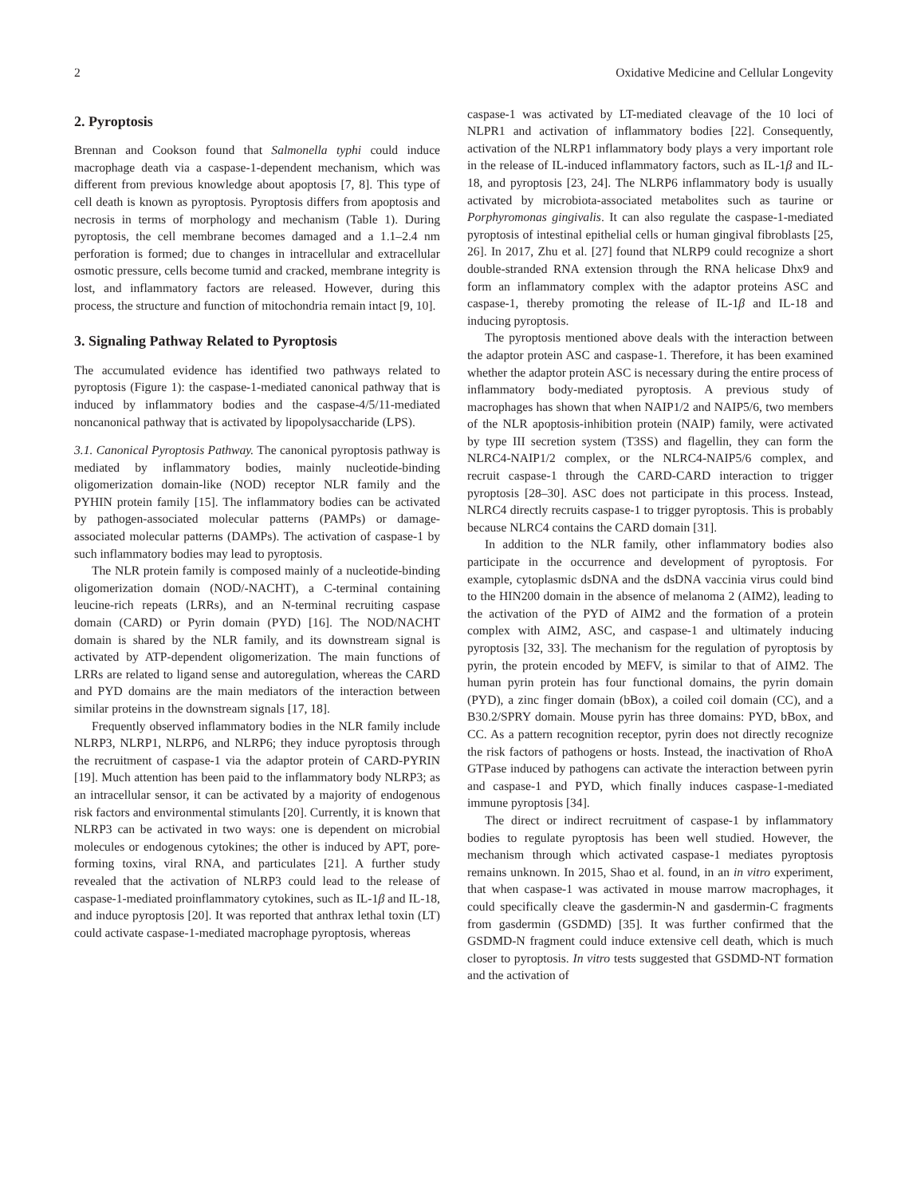2 Oxidative Medicine and Cellular Longevity
2. Pyroptosis
Brennan and Cookson found that Salmonella typhi could induce macrophage death via a caspase-1-dependent mechanism, which was different from previous knowledge about apoptosis [7, 8]. This type of cell death is known as pyroptosis. Pyroptosis differs from apoptosis and necrosis in terms of morphology and mechanism (Table 1). During pyroptosis, the cell membrane becomes damaged and a 1.1–2.4 nm perforation is formed; due to changes in intracellular and extracellular osmotic pressure, cells become tumid and cracked, membrane integrity is lost, and inflammatory factors are released. However, during this process, the structure and function of mitochondria remain intact [9, 10].
3. Signaling Pathway Related to Pyroptosis
The accumulated evidence has identified two pathways related to pyroptosis (Figure 1): the caspase-1-mediated canonical pathway that is induced by inflammatory bodies and the caspase-4/5/11-mediated noncanonical pathway that is activated by lipopolysaccharide (LPS).
3.1. Canonical Pyroptosis Pathway. The canonical pyroptosis pathway is mediated by inflammatory bodies, mainly nucleotide-binding oligomerization domain-like (NOD) receptor NLR family and the PYHIN protein family [15]. The inflammatory bodies can be activated by pathogen-associated molecular patterns (PAMPs) or damage-associated molecular patterns (DAMPs). The activation of caspase-1 by such inflammatory bodies may lead to pyroptosis.
The NLR protein family is composed mainly of a nucleotide-binding oligomerization domain (NOD/-NACHT), a C-terminal containing leucine-rich repeats (LRRs), and an N-terminal recruiting caspase domain (CARD) or Pyrin domain (PYD) [16]. The NOD/NACHT domain is shared by the NLR family, and its downstream signal is activated by ATP-dependent oligomerization. The main functions of LRRs are related to ligand sense and autoregulation, whereas the CARD and PYD domains are the main mediators of the interaction between similar proteins in the downstream signals [17, 18].
Frequently observed inflammatory bodies in the NLR family include NLRP3, NLRP1, NLRP6, and NLRP6; they induce pyroptosis through the recruitment of caspase-1 via the adaptor protein of CARD-PYRIN [19]. Much attention has been paid to the inflammatory body NLRP3; as an intracellular sensor, it can be activated by a majority of endogenous risk factors and environmental stimulants [20]. Currently, it is known that NLRP3 can be activated in two ways: one is dependent on microbial molecules or endogenous cytokines; the other is induced by APT, pore-forming toxins, viral RNA, and particulates [21]. A further study revealed that the activation of NLRP3 could lead to the release of caspase-1-mediated proinflammatory cytokines, such as IL-1β and IL-18, and induce pyroptosis [20]. It was reported that anthrax lethal toxin (LT) could activate caspase-1-mediated macrophage pyroptosis, whereas
caspase-1 was activated by LT-mediated cleavage of the 10 loci of NLPR1 and activation of inflammatory bodies [22]. Consequently, activation of the NLRP1 inflammatory body plays a very important role in the release of IL-induced inflammatory factors, such as IL-1β and IL-18, and pyroptosis [23, 24]. The NLRP6 inflammatory body is usually activated by microbiota-associated metabolites such as taurine or Porphyromonas gingivalis. It can also regulate the caspase-1-mediated pyroptosis of intestinal epithelial cells or human gingival fibroblasts [25, 26]. In 2017, Zhu et al. [27] found that NLRP9 could recognize a short double-stranded RNA extension through the RNA helicase Dhx9 and form an inflammatory complex with the adaptor proteins ASC and caspase-1, thereby promoting the release of IL-1β and IL-18 and inducing pyroptosis.
The pyroptosis mentioned above deals with the interaction between the adaptor protein ASC and caspase-1. Therefore, it has been examined whether the adaptor protein ASC is necessary during the entire process of inflammatory body-mediated pyroptosis. A previous study of macrophages has shown that when NAIP1/2 and NAIP5/6, two members of the NLR apoptosis-inhibition protein (NAIP) family, were activated by type III secretion system (T3SS) and flagellin, they can form the NLRC4-NAIP1/2 complex, or the NLRC4-NAIP5/6 complex, and recruit caspase-1 through the CARD-CARD interaction to trigger pyroptosis [28–30]. ASC does not participate in this process. Instead, NLRC4 directly recruits caspase-1 to trigger pyroptosis. This is probably because NLRC4 contains the CARD domain [31].
In addition to the NLR family, other inflammatory bodies also participate in the occurrence and development of pyroptosis. For example, cytoplasmic dsDNA and the dsDNA vaccinia virus could bind to the HIN200 domain in the absence of melanoma 2 (AIM2), leading to the activation of the PYD of AIM2 and the formation of a protein complex with AIM2, ASC, and caspase-1 and ultimately inducing pyroptosis [32, 33]. The mechanism for the regulation of pyroptosis by pyrin, the protein encoded by MEFV, is similar to that of AIM2. The human pyrin protein has four functional domains, the pyrin domain (PYD), a zinc finger domain (bBox), a coiled coil domain (CC), and a B30.2/SPRY domain. Mouse pyrin has three domains: PYD, bBox, and CC. As a pattern recognition receptor, pyrin does not directly recognize the risk factors of pathogens or hosts. Instead, the inactivation of RhoA GTPase induced by pathogens can activate the interaction between pyrin and caspase-1 and PYD, which finally induces caspase-1-mediated immune pyroptosis [34].
The direct or indirect recruitment of caspase-1 by inflammatory bodies to regulate pyroptosis has been well studied. However, the mechanism through which activated caspase-1 mediates pyroptosis remains unknown. In 2015, Shao et al. found, in an in vitro experiment, that when caspase-1 was activated in mouse marrow macrophages, it could specifically cleave the gasdermin-N and gasdermin-C fragments from gasdermin (GSDMD) [35]. It was further confirmed that the GSDMD-N fragment could induce extensive cell death, which is much closer to pyroptosis. In vitro tests suggested that GSDMD-NT formation and the activation of